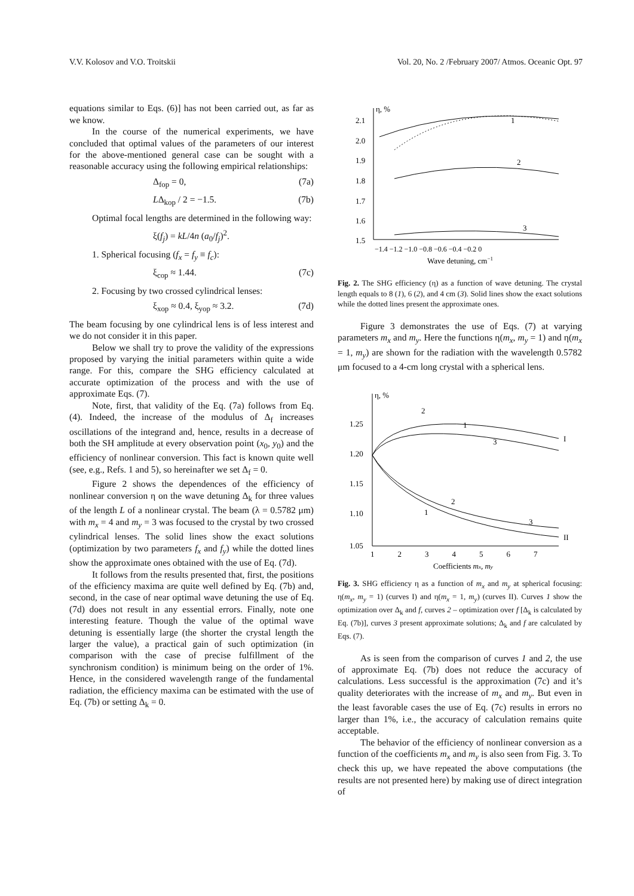V.V. Kolosov and V.O. Troitskii Vol. 20, No. 2 /February 2007/ Atmos. Oceanic Opt. 97
equations similar to Eqs. (6)] has not been carried out, as far as we know.
In the course of the numerical experiments, we have concluded that optimal values of the parameters of our interest for the above-mentioned general case can be sought with a reasonable accuracy using the following empirical relationships:
Δ<sub>fop</sub> = 0, (7a)
LΔ<sub>kop</sub> / 2 = −1.5. (7b)
Optimal focal lengths are determined in the following way:
ξ(f<sub>j</sub>) = kL/4n (a<sub>0</sub>/f<sub>j</sub>)<sup>2</sup>.
1. Spherical focusing (f<sub>x</sub> = f<sub>y</sub> ≡ f<sub>c</sub>):
ξ<sub>cop</sub> ≈ 1.44. (7c)
2. Focusing by two crossed cylindrical lenses:
ξ<sub>xop</sub> ≈ 0.4, ξ<sub>yop</sub> ≈ 3.2. (7d)
The beam focusing by one cylindrical lens is of less interest and we do not consider it in this paper.
Below we shall try to prove the validity of the expressions proposed by varying the initial parameters within quite a wide range. For this, compare the SHG efficiency calculated at accurate optimization of the process and with the use of approximate Eqs. (7).
Note, first, that validity of the Eq. (7a) follows from Eq. (4). Indeed, the increase of the modulus of Δ<sub>f</sub> increases oscillations of the integrand and, hence, results in a decrease of both the SH amplitude at every observation point (x<sub>0</sub>, y<sub>0</sub>) and the efficiency of nonlinear conversion. This fact is known quite well (see, e.g., Refs. 1 and 5), so hereinafter we set Δ<sub>f</sub> = 0.
Figure 2 shows the dependences of the efficiency of nonlinear conversion η on the wave detuning Δ<sub>k</sub> for three values of the length L of a nonlinear crystal. The beam (λ = 0.5782 μm) with m<sub>x</sub> = 4 and m<sub>y</sub> = 3 was focused to the crystal by two crossed cylindrical lenses. The solid lines show the exact solutions (optimization by two parameters f<sub>x</sub> and f<sub>y</sub>) while the dotted lines show the approximate ones obtained with the use of Eq. (7d).
It follows from the results presented that, first, the positions of the efficiency maxima are quite well defined by Eq. (7b) and, second, in the case of near optimal wave detuning the use of Eq. (7d) does not result in any essential errors. Finally, note one interesting feature. Though the value of the optimal wave detuning is essentially large (the shorter the crystal length the larger the value), a practical gain of such optimization (in comparison with the case of precise fulfillment of the synchronism condition) is minimum being on the order of 1%. Hence, in the considered wavelength range of the fundamental radiation, the efficiency maxima can be estimated with the use of Eq. (7b) or setting Δ<sub>k</sub> = 0.
η, %
2.1
2.0
1.9
1.8
1.7
1.6
1.5
1
2
3
−1.4 −1.2 −1.0 −0.8 −0.6 −0.4 −0.2 0
Wave detuning, cm−1
Fig. 2. The SHG efficiency (η) as a function of wave detuning. The crystal length equals to 8 (1), 6 (2), and 4 cm (3). Solid lines show the exact solutions while the dotted lines present the approximate ones.
Figure 3 demonstrates the use of Eqs. (7) at varying parameters m<sub>x</sub> and m<sub>y</sub>. Here the functions η(m<sub>x</sub>, m<sub>y</sub> = 1) and η(m<sub>x</sub> = 1, m<sub>y</sub>) are shown for the radiation with the wavelength 0.5782 μm focused to a 4-cm long crystal with a spherical lens.
η, %
1.25
1.20
1.15
1.10
1.05
2
1
3
I
2
1
3
II
1 2 3 4 5 6 7
Coefficients mx, my
Fig. 3. SHG efficiency η as a function of m<sub>x</sub> and m<sub>y</sub> at spherical focusing: η(m<sub>x</sub>, m<sub>y</sub> = 1) (curves I) and η(m<sub>x</sub> = 1, m<sub>y</sub>) (curves II). Curves 1 show the optimization over Δ<sub>k</sub> and f, curves 2 – optimization over f [Δ<sub>k</sub> is calculated by Eq. (7b)], curves 3 present approximate solutions; Δ<sub>k</sub> and f are calculated by Eqs. (7).
As is seen from the comparison of curves 1 and 2, the use of approximate Eq. (7b) does not reduce the accuracy of calculations. Less successful is the approximation (7c) and it’s quality deteriorates with the increase of m<sub>x</sub> and m<sub>y</sub>. But even in the least favorable cases the use of Eq. (7c) results in errors no larger than 1%, i.e., the accuracy of calculation remains quite acceptable.
The behavior of the efficiency of nonlinear conversion as a function of the coefficients m<sub>x</sub> and m<sub>y</sub> is also seen from Fig. 3. To check this up, we have repeated the above computations (the results are not presented here) by making use of direct integration of